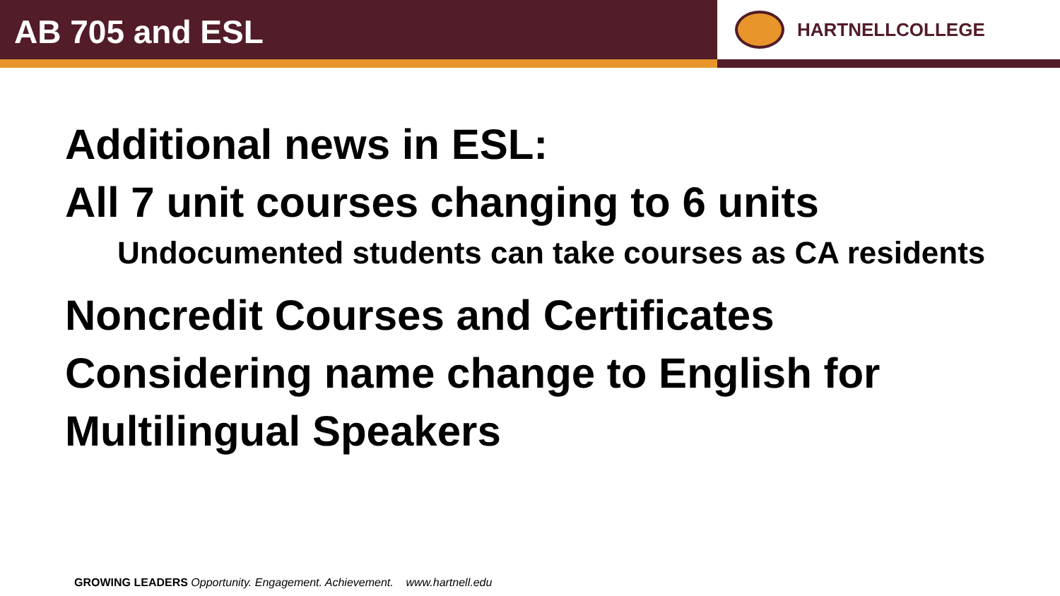AB 705 and ESL
HARTNELLCOLLEGE
Additional news in ESL:
All 7 unit courses changing to 6 units
Undocumented students can take courses as CA residents
Noncredit Courses and Certificates
Considering name change to English for Multilingual Speakers
GROWING LEADERS Opportunity. Engagement. Achievement. www.hartnell.edu